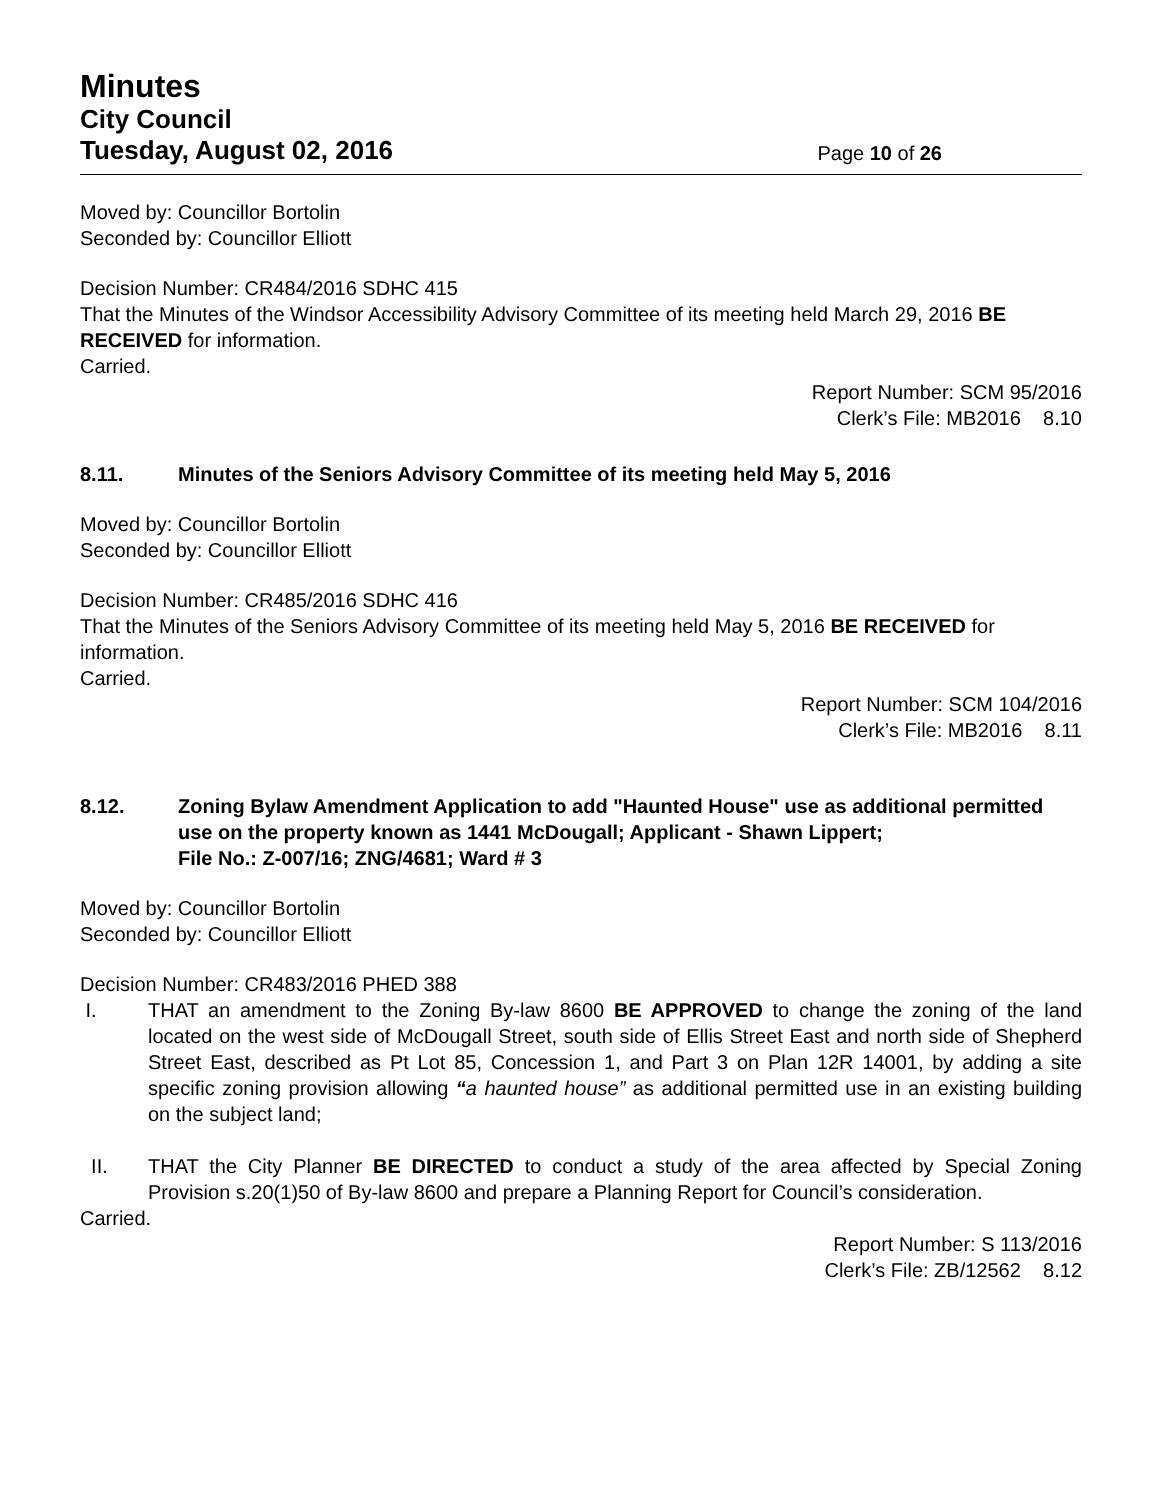Minutes
City Council
Tuesday, August 02, 2016 Page 10 of 26
Moved by: Councillor Bortolin
Seconded by: Councillor Elliott
Decision Number: CR484/2016 SDHC 415
That the Minutes of the Windsor Accessibility Advisory Committee of its meeting held March 29, 2016 BE RECEIVED for information.
Carried.
Report Number: SCM 95/2016
Clerk’s File: MB2016 8.10
8.11. Minutes of the Seniors Advisory Committee of its meeting held May 5, 2016
Moved by: Councillor Bortolin
Seconded by: Councillor Elliott
Decision Number: CR485/2016 SDHC 416
That the Minutes of the Seniors Advisory Committee of its meeting held May 5, 2016 BE RECEIVED for information.
Carried.
Report Number: SCM 104/2016
Clerk’s File: MB2016 8.11
8.12. Zoning Bylaw Amendment Application to add "Haunted House" use as additional permitted use on the property known as 1441 McDougall; Applicant - Shawn Lippert;
File No.: Z-007/16; ZNG/4681; Ward # 3
Moved by: Councillor Bortolin
Seconded by: Councillor Elliott
Decision Number: CR483/2016 PHED 388
I. THAT an amendment to the Zoning By-law 8600 BE APPROVED to change the zoning of the land located on the west side of McDougall Street, south side of Ellis Street East and north side of Shepherd Street East, described as Pt Lot 85, Concession 1, and Part 3 on Plan 12R 14001, by adding a site specific zoning provision allowing “a haunted house” as additional permitted use in an existing building on the subject land;
II. THAT the City Planner BE DIRECTED to conduct a study of the area affected by Special Zoning Provision s.20(1)50 of By-law 8600 and prepare a Planning Report for Council’s consideration.
Carried.
Report Number: S 113/2016
Clerk’s File: ZB/12562 8.12